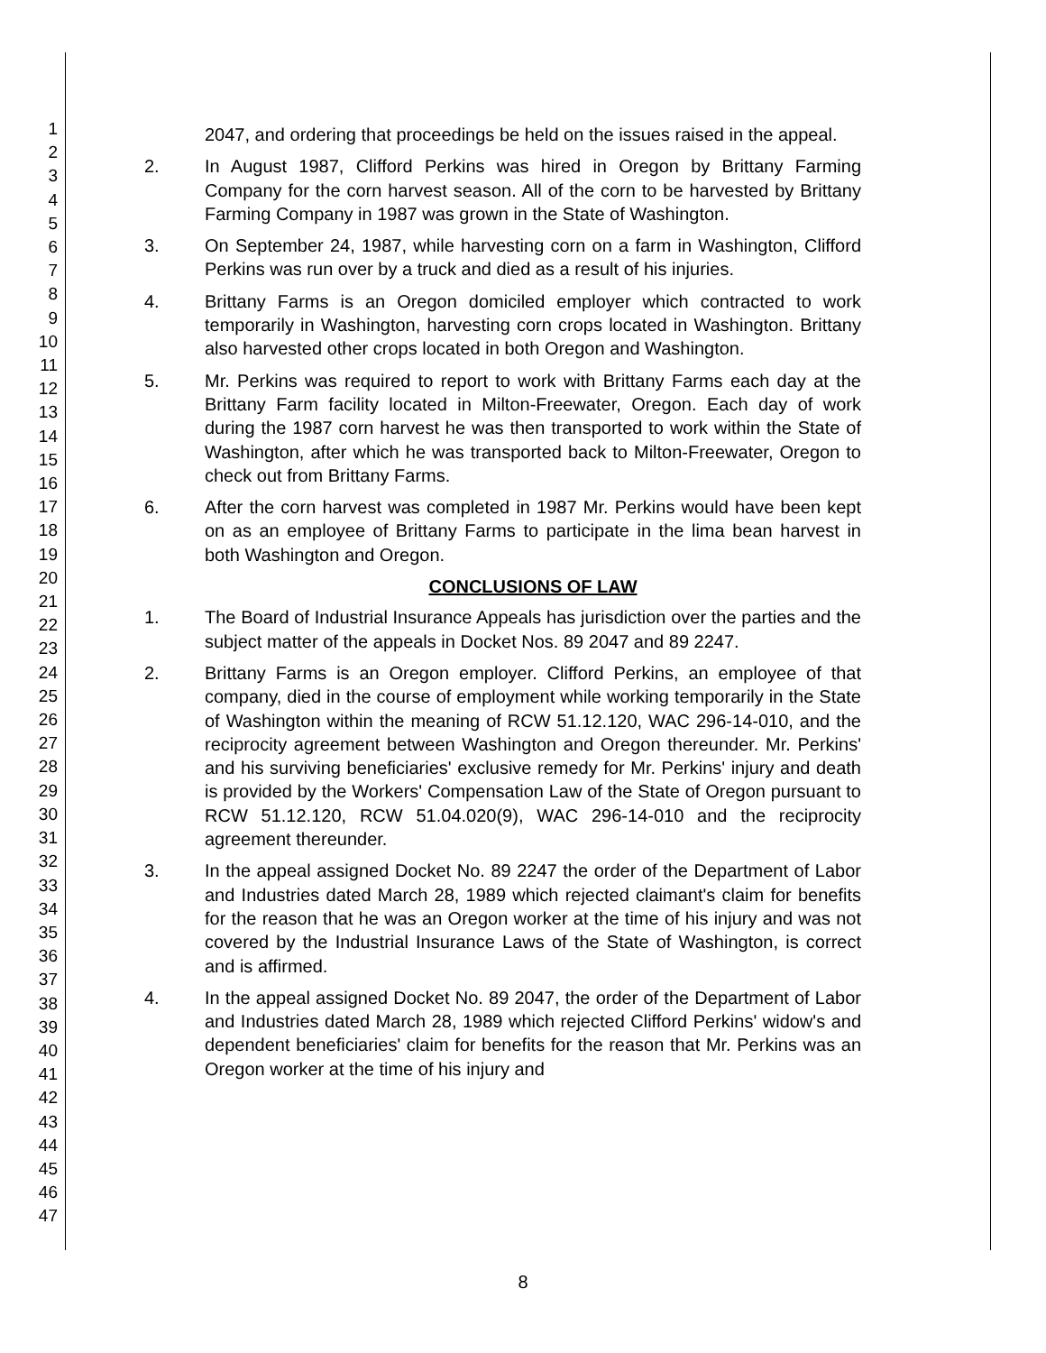1
2
3
4
5
6
7
8
9
10
11
12
13
14
15
16
17
18
19
20
21
22
23
24
25
26
27
28
29
30
31
32
33
34
35
36
37
38
39
40
41
42
43
44
45
46
47
2047, and ordering that proceedings be held on the issues raised in the appeal.
2. In August 1987, Clifford Perkins was hired in Oregon by Brittany Farming Company for the corn harvest season. All of the corn to be harvested by Brittany Farming Company in 1987 was grown in the State of Washington.
3. On September 24, 1987, while harvesting corn on a farm in Washington, Clifford Perkins was run over by a truck and died as a result of his injuries.
4. Brittany Farms is an Oregon domiciled employer which contracted to work temporarily in Washington, harvesting corn crops located in Washington. Brittany also harvested other crops located in both Oregon and Washington.
5. Mr. Perkins was required to report to work with Brittany Farms each day at the Brittany Farm facility located in Milton-Freewater, Oregon. Each day of work during the 1987 corn harvest he was then transported to work within the State of Washington, after which he was transported back to Milton-Freewater, Oregon to check out from Brittany Farms.
6. After the corn harvest was completed in 1987 Mr. Perkins would have been kept on as an employee of Brittany Farms to participate in the lima bean harvest in both Washington and Oregon.
CONCLUSIONS OF LAW
1. The Board of Industrial Insurance Appeals has jurisdiction over the parties and the subject matter of the appeals in Docket Nos. 89 2047 and 89 2247.
2. Brittany Farms is an Oregon employer. Clifford Perkins, an employee of that company, died in the course of employment while working temporarily in the State of Washington within the meaning of RCW 51.12.120, WAC 296-14-010, and the reciprocity agreement between Washington and Oregon thereunder. Mr. Perkins' and his surviving beneficiaries' exclusive remedy for Mr. Perkins' injury and death is provided by the Workers' Compensation Law of the State of Oregon pursuant to RCW 51.12.120, RCW 51.04.020(9), WAC 296-14-010 and the reciprocity agreement thereunder.
3. In the appeal assigned Docket No. 89 2247 the order of the Department of Labor and Industries dated March 28, 1989 which rejected claimant's claim for benefits for the reason that he was an Oregon worker at the time of his injury and was not covered by the Industrial Insurance Laws of the State of Washington, is correct and is affirmed.
4. In the appeal assigned Docket No. 89 2047, the order of the Department of Labor and Industries dated March 28, 1989 which rejected Clifford Perkins' widow's and dependent beneficiaries' claim for benefits for the reason that Mr. Perkins was an Oregon worker at the time of his injury and
8